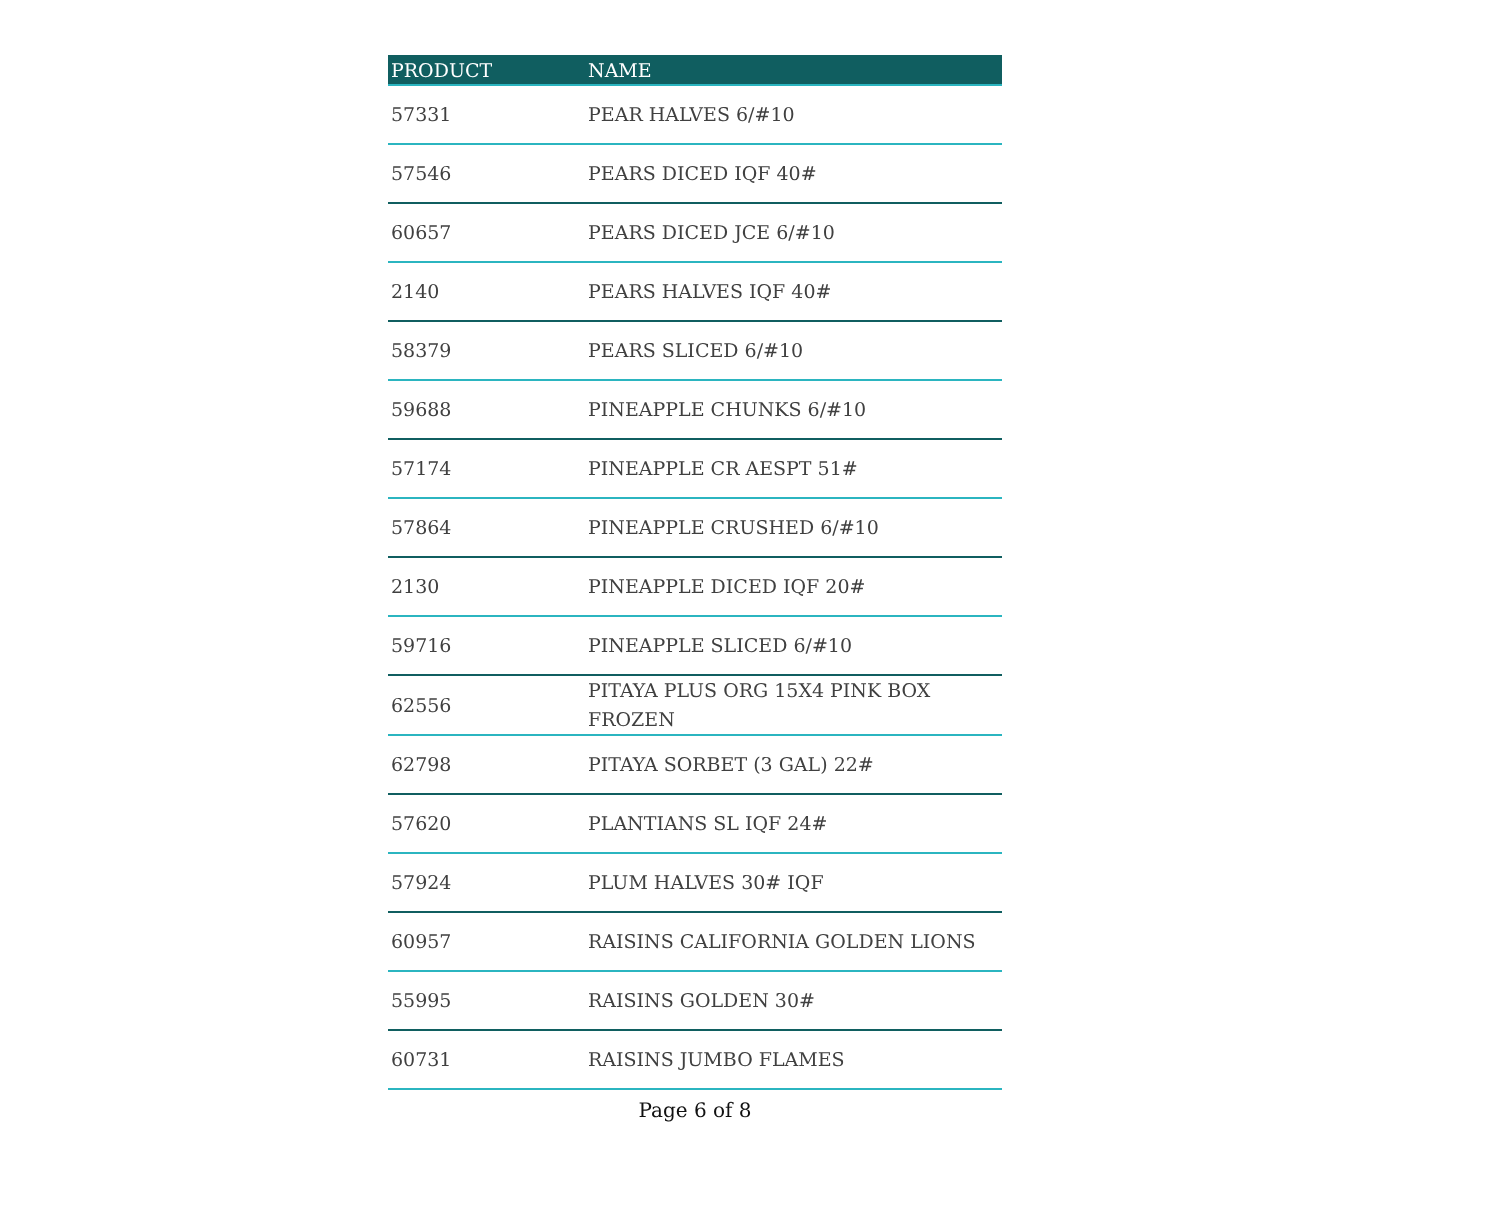| PRODUCT | NAME |
| --- | --- |
| 57331 | PEAR HALVES 6/#10 |
| 57546 | PEARS DICED IQF 40# |
| 60657 | PEARS DICED JCE 6/#10 |
| 2140 | PEARS HALVES IQF 40# |
| 58379 | PEARS SLICED 6/#10 |
| 59688 | PINEAPPLE CHUNKS 6/#10 |
| 57174 | PINEAPPLE CR AESPT 51# |
| 57864 | PINEAPPLE CRUSHED 6/#10 |
| 2130 | PINEAPPLE DICED IQF 20# |
| 59716 | PINEAPPLE SLICED 6/#10 |
| 62556 | PITAYA PLUS ORG 15X4 PINK BOX FROZEN |
| 62798 | PITAYA SORBET (3 GAL) 22# |
| 57620 | PLANTIANS SL IQF 24# |
| 57924 | PLUM HALVES 30# IQF |
| 60957 | RAISINS CALIFORNIA GOLDEN LIONS |
| 55995 | RAISINS GOLDEN 30# |
| 60731 | RAISINS JUMBO FLAMES |
Page 6 of 8